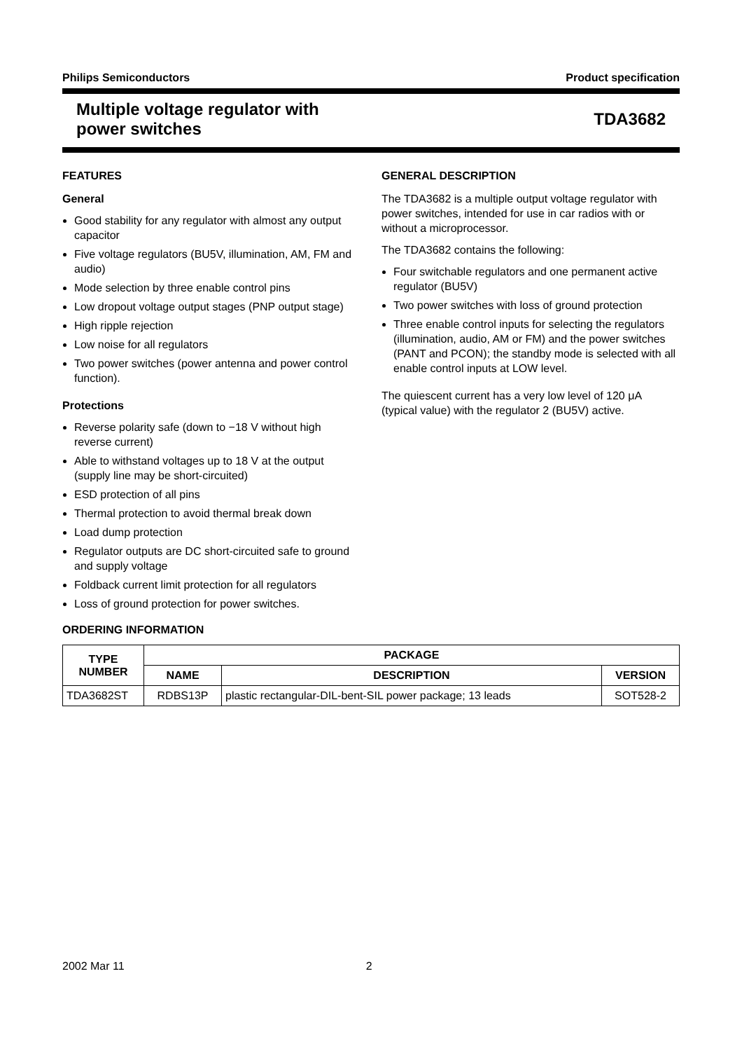Philips Semiconductors Product specification
Multiple voltage regulator with
power switches
TDA3682
FEATURES
General
Good stability for any regulator with almost any output capacitor
Five voltage regulators (BU5V, illumination, AM, FM and audio)
Mode selection by three enable control pins
Low dropout voltage output stages (PNP output stage)
High ripple rejection
Low noise for all regulators
Two power switches (power antenna and power control function).
Protections
Reverse polarity safe (down to −18 V without high reverse current)
Able to withstand voltages up to 18 V at the output (supply line may be short-circuited)
ESD protection of all pins
Thermal protection to avoid thermal break down
Load dump protection
Regulator outputs are DC short-circuited safe to ground and supply voltage
Foldback current limit protection for all regulators
Loss of ground protection for power switches.
GENERAL DESCRIPTION
The TDA3682 is a multiple output voltage regulator with power switches, intended for use in car radios with or without a microprocessor.
The TDA3682 contains the following:
Four switchable regulators and one permanent active regulator (BU5V)
Two power switches with loss of ground protection
Three enable control inputs for selecting the regulators (illumination, audio, AM or FM) and the power switches (PANT and PCON); the standby mode is selected with all enable control inputs at LOW level.
The quiescent current has a very low level of 120 μA (typical value) with the regulator 2 (BU5V) active.
ORDERING INFORMATION
| TYPE NUMBER | PACKAGE | | |
| --- | --- | --- | --- |
| | NAME | DESCRIPTION | VERSION |
| TDA3682ST | RDBS13P | plastic rectangular-DIL-bent-SIL power package; 13 leads | SOT528-2 |
2002 Mar 11 2